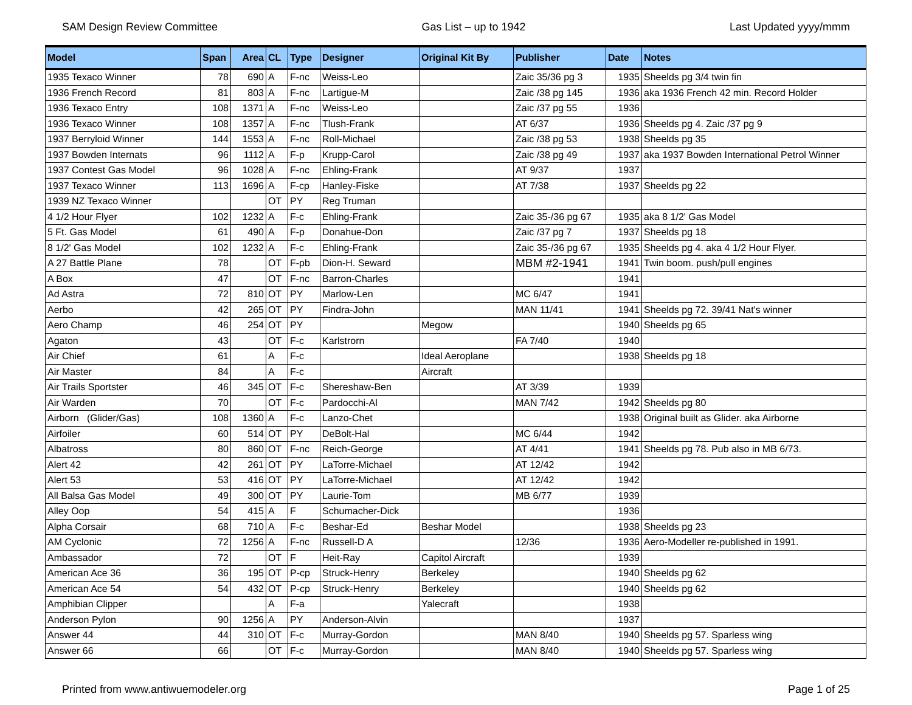SAM Design Review Committee Gas List – up to 1942 Last Updated yyyy/mmm
| Model | Span | Area | CL | Type | Designer | Original Kit By | Publisher | Date | Notes |
| --- | --- | --- | --- | --- | --- | --- | --- | --- | --- |
| 1935 Texaco Winner | 78 | 690 | A | F-nc | Weiss-Leo | | Zaic 35/36 pg 3 | 1935 | Sheelds pg 3/4 twin fin |
| 1936 French Record | 81 | 803 | A | F-nc | Lartigue-M | | Zaic /38 pg 145 | 1936 | aka 1936 French 42 min. Record Holder |
| 1936 Texaco Entry | 108 | 1371 | A | F-nc | Weiss-Leo | | Zaic /37 pg 55 | 1936 | |
| 1936 Texaco Winner | 108 | 1357 | A | F-nc | Tlush-Frank | | AT 6/37 | 1936 | Sheelds pg 4. Zaic /37 pg 9 |
| 1937 Berryloid Winner | 144 | 1553 | A | F-nc | Roll-Michael | | Zaic /38 pg 53 | 1938 | Sheelds pg 35 |
| 1937 Bowden Internats | 96 | 1112 | A | F-p | Krupp-Carol | | Zaic /38 pg 49 | 1937 | aka 1937 Bowden International Petrol Winner |
| 1937 Contest Gas Model | 96 | 1028 | A | F-nc | Ehling-Frank | | AT 9/37 | 1937 | |
| 1937 Texaco Winner | 113 | 1696 | A | F-cp | Hanley-Fiske | | AT 7/38 | 1937 | Sheelds pg 22 |
| 1939 NZ Texaco Winner | | | OT | PY | Reg Truman | | | | |
| 4 1/2 Hour Flyer | 102 | 1232 | A | F-c | Ehling-Frank | | Zaic 35-/36 pg 67 | 1935 | aka 8 1/2' Gas Model |
| 5 Ft. Gas Model | 61 | 490 | A | F-p | Donahue-Don | | Zaic /37 pg 7 | 1937 | Sheelds pg 18 |
| 8 1/2' Gas Model | 102 | 1232 | A | F-c | Ehling-Frank | | Zaic 35-/36 pg 67 | 1935 | Sheelds pg 4. aka 4 1/2 Hour Flyer. |
| A 27 Battle Plane | 78 | | OT | F-pb | Dion-H. Seward | | MBM #2-1941 | 1941 | Twin boom. push/pull engines |
| A Box | 47 | | OT | F-nc | Barron-Charles | | | 1941 | |
| Ad Astra | 72 | 810 | OT | PY | Marlow-Len | | MC 6/47 | 1941 | |
| Aerbo | 42 | 265 | OT | PY | Findra-John | | MAN 11/41 | 1941 | Sheelds pg 72. 39/41 Nat's winner |
| Aero Champ | 46 | 254 | OT | PY | | Megow | | 1940 | Sheelds pg 65 |
| Agaton | 43 | | OT | F-c | Karlstrorn | | FA 7/40 | 1940 | |
| Air Chief | 61 | | A | F-c | | Ideal Aeroplane | | 1938 | Sheelds pg 18 |
| Air Master | 84 | | A | F-c | | Aircraft | | | |
| Air Trails Sportster | 46 | 345 | OT | F-c | Shereshaw-Ben | | AT 3/39 | 1939 | |
| Air Warden | 70 | | OT | F-c | Pardocchi-Al | | MAN 7/42 | 1942 | Sheelds pg 80 |
| Airborn (Glider/Gas) | 108 | 1360 | A | F-c | Lanzo-Chet | | | 1938 | Original built as Glider. aka Airborne |
| Airfoiler | 60 | 514 | OT | PY | DeBolt-Hal | | MC 6/44 | 1942 | |
| Albatross | 80 | 860 | OT | F-nc | Reich-George | | AT 4/41 | 1941 | Sheelds pg 78. Pub also in MB 6/73. |
| Alert 42 | 42 | 261 | OT | PY | LaTorre-Michael | | AT 12/42 | 1942 | |
| Alert 53 | 53 | 416 | OT | PY | LaTorre-Michael | | AT 12/42 | 1942 | |
| All Balsa Gas Model | 49 | 300 | OT | PY | Laurie-Tom | | MB 6/77 | 1939 | |
| Alley Oop | 54 | 415 | A | F | Schumacher-Dick | | | 1936 | |
| Alpha Corsair | 68 | 710 | A | F-c | Beshar-Ed | Beshar Model | | 1938 | Sheelds pg 23 |
| AM Cyclonic | 72 | 1256 | A | F-nc | Russell-D A | | 12/36 | 1936 | Aero-Modeller re-published in 1991. |
| Ambassador | 72 | | OT | F | Heit-Ray | Capitol Aircraft | | 1939 | |
| American Ace 36 | 36 | 195 | OT | P-cp | Struck-Henry | Berkeley | | 1940 | Sheelds pg 62 |
| American Ace 54 | 54 | 432 | OT | P-cp | Struck-Henry | Berkeley | | 1940 | Sheelds pg 62 |
| Amphibian Clipper | | | A | F-a | | Yalecraft | | 1938 | |
| Anderson Pylon | 90 | 1256 | A | PY | Anderson-Alvin | | | 1937 | |
| Answer 44 | 44 | 310 | OT | F-c | Murray-Gordon | | MAN 8/40 | 1940 | Sheelds pg 57. Sparless wing |
| Answer 66 | 66 | | OT | F-c | Murray-Gordon | | MAN 8/40 | 1940 | Sheelds pg 57. Sparless wing |
Printed from www.antiwuemodeler.org Page 1 of 25